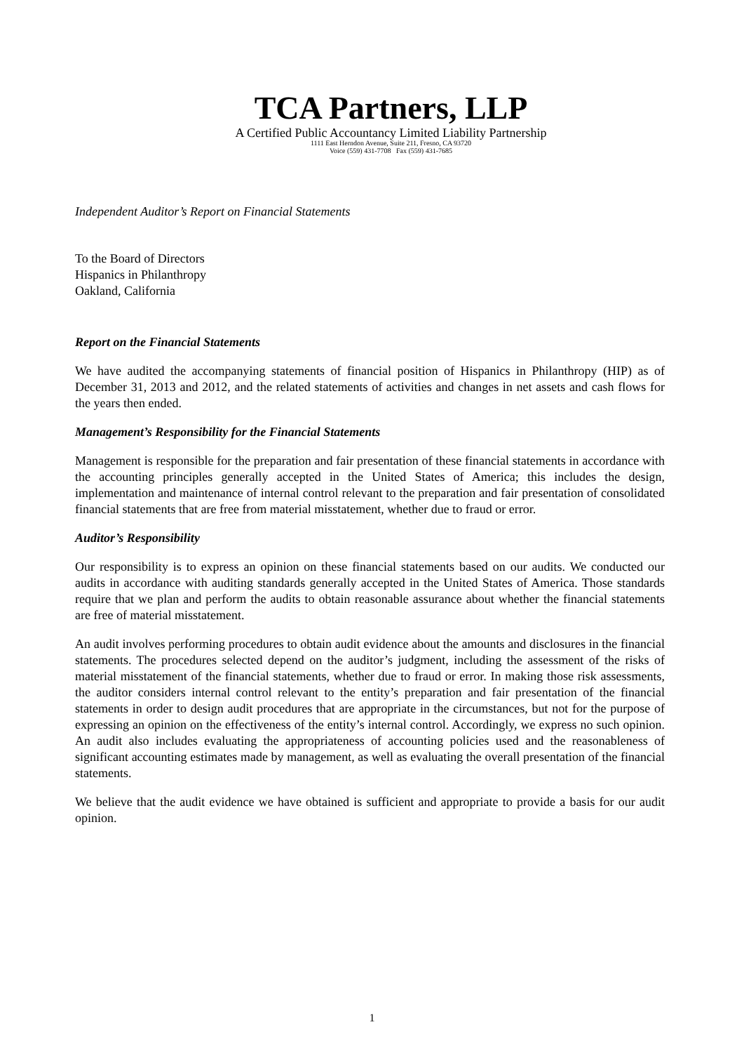TCA Partners, LLP
A Certified Public Accountancy Limited Liability Partnership
1111 East Herndon Avenue, Suite 211, Fresno, CA 93720
Voice (559) 431-7708 Fax (559) 431-7685
Independent Auditor’s Report on Financial Statements
To the Board of Directors
Hispanics in Philanthropy
Oakland, California
Report on the Financial Statements
We have audited the accompanying statements of financial position of Hispanics in Philanthropy (HIP) as of December 31, 2013 and 2012, and the related statements of activities and changes in net assets and cash flows for the years then ended.
Management’s Responsibility for the Financial Statements
Management is responsible for the preparation and fair presentation of these financial statements in accordance with the accounting principles generally accepted in the United States of America; this includes the design, implementation and maintenance of internal control relevant to the preparation and fair presentation of consolidated financial statements that are free from material misstatement, whether due to fraud or error.
Auditor’s Responsibility
Our responsibility is to express an opinion on these financial statements based on our audits. We conducted our audits in accordance with auditing standards generally accepted in the United States of America. Those standards require that we plan and perform the audits to obtain reasonable assurance about whether the financial statements are free of material misstatement.
An audit involves performing procedures to obtain audit evidence about the amounts and disclosures in the financial statements. The procedures selected depend on the auditor’s judgment, including the assessment of the risks of material misstatement of the financial statements, whether due to fraud or error. In making those risk assessments, the auditor considers internal control relevant to the entity’s preparation and fair presentation of the financial statements in order to design audit procedures that are appropriate in the circumstances, but not for the purpose of expressing an opinion on the effectiveness of the entity’s internal control. Accordingly, we express no such opinion. An audit also includes evaluating the appropriateness of accounting policies used and the reasonableness of significant accounting estimates made by management, as well as evaluating the overall presentation of the financial statements.
We believe that the audit evidence we have obtained is sufficient and appropriate to provide a basis for our audit opinion.
1